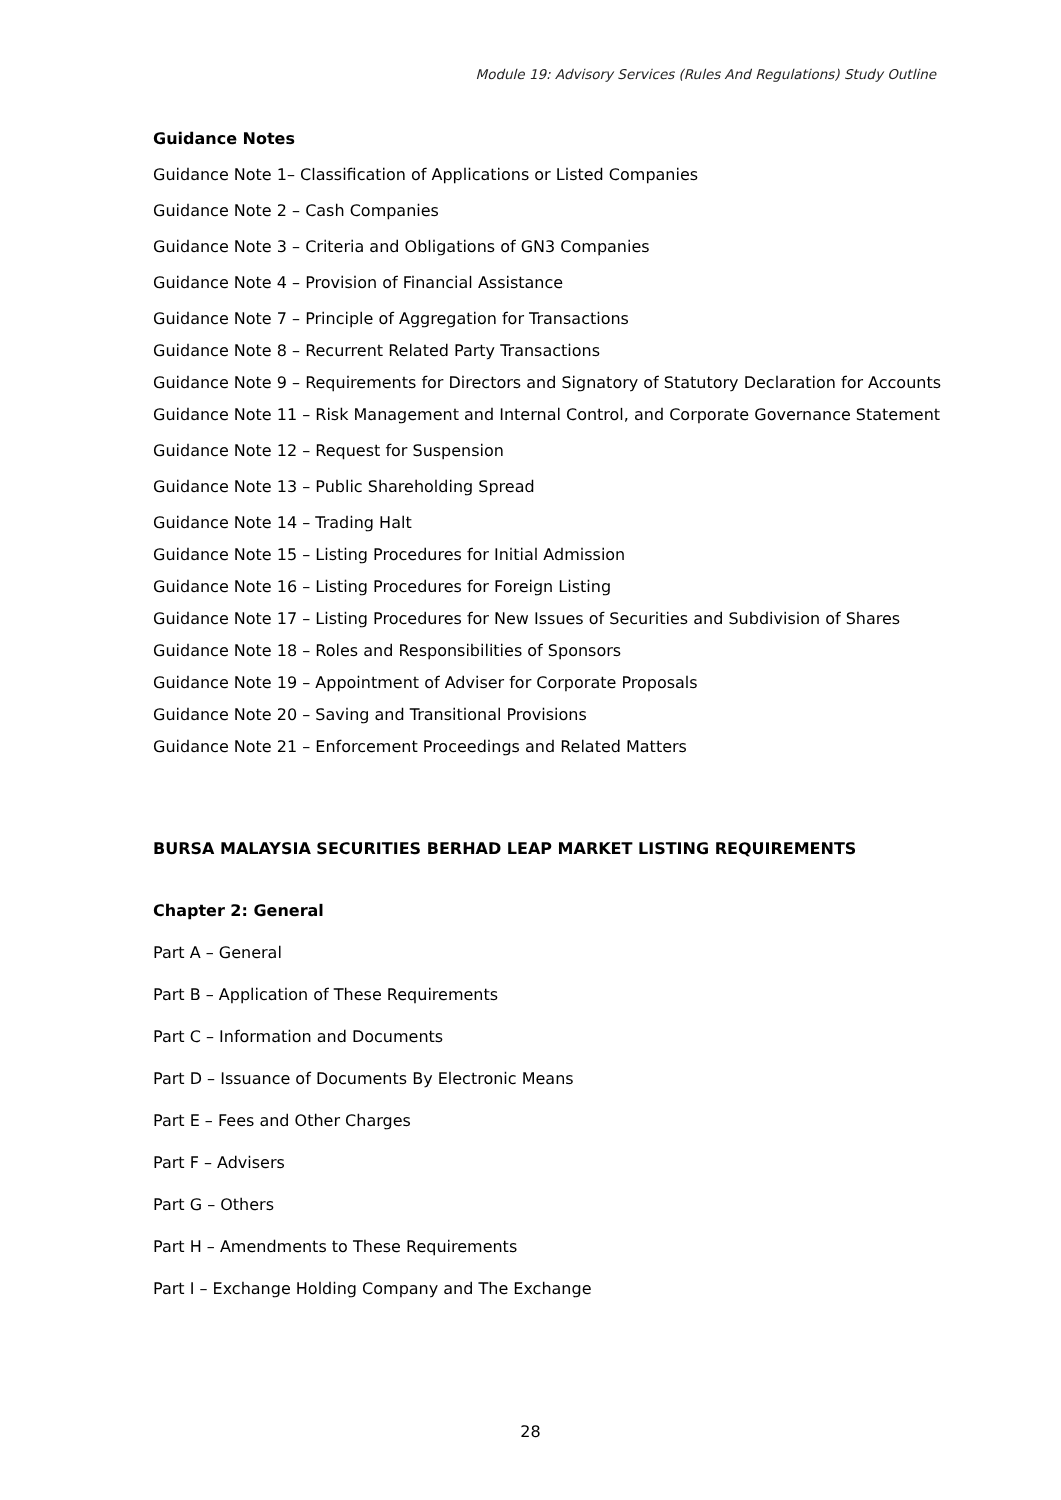Module 19: Advisory Services (Rules And Regulations) Study Outline
Guidance Notes
Guidance Note 1– Classification of Applications or Listed Companies
Guidance Note 2 – Cash Companies
Guidance Note 3 – Criteria and Obligations of GN3 Companies
Guidance Note 4 – Provision of Financial Assistance
Guidance Note 7 – Principle of Aggregation for Transactions
Guidance Note 8 – Recurrent Related Party Transactions
Guidance Note 9 – Requirements for Directors and Signatory of Statutory Declaration for Accounts
Guidance Note 11 – Risk Management and Internal Control, and Corporate Governance Statement
Guidance Note 12 – Request for Suspension
Guidance Note 13 – Public Shareholding Spread
Guidance Note 14 – Trading Halt
Guidance Note 15 – Listing Procedures for Initial Admission
Guidance Note 16 – Listing Procedures for Foreign Listing
Guidance Note 17 – Listing Procedures for New Issues of Securities and Subdivision of Shares
Guidance Note 18 – Roles and Responsibilities of Sponsors
Guidance Note 19 – Appointment of Adviser for Corporate Proposals
Guidance Note 20 – Saving and Transitional Provisions
Guidance Note 21 – Enforcement Proceedings and Related Matters
BURSA MALAYSIA SECURITIES BERHAD LEAP MARKET LISTING REQUIREMENTS
Chapter 2: General
Part A – General
Part B – Application of These Requirements
Part C – Information and Documents
Part D – Issuance of Documents By Electronic Means
Part E – Fees and Other Charges
Part F – Advisers
Part G – Others
Part H – Amendments to These Requirements
Part I – Exchange Holding Company and The Exchange
28